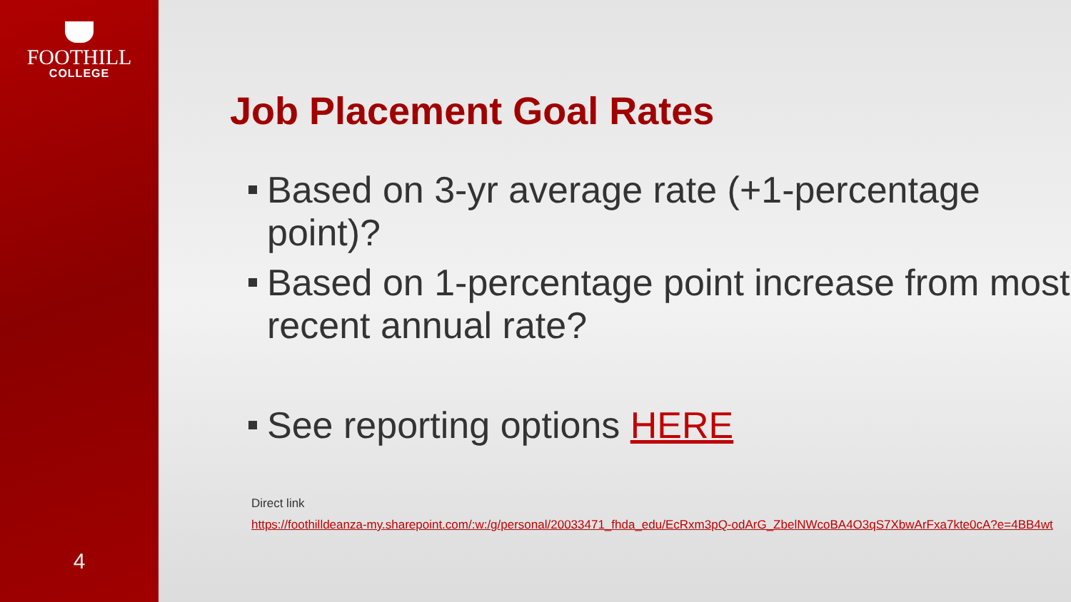FOOTHILL
COLLEGE
4
Job Placement Goal Rates
Based on 3-yr average rate (+1-percentage point)?
Based on 1-percentage point increase from most recent annual rate?
See reporting options HERE
Direct link
https://foothilldeanza-my.sharepoint.com/:w:/g/personal/20033471_fhda_edu/EcRxm3pQ-odArG_ZbelNWcoBA4O3qS7XbwArFxa7kte0cA?e=4BB4wt